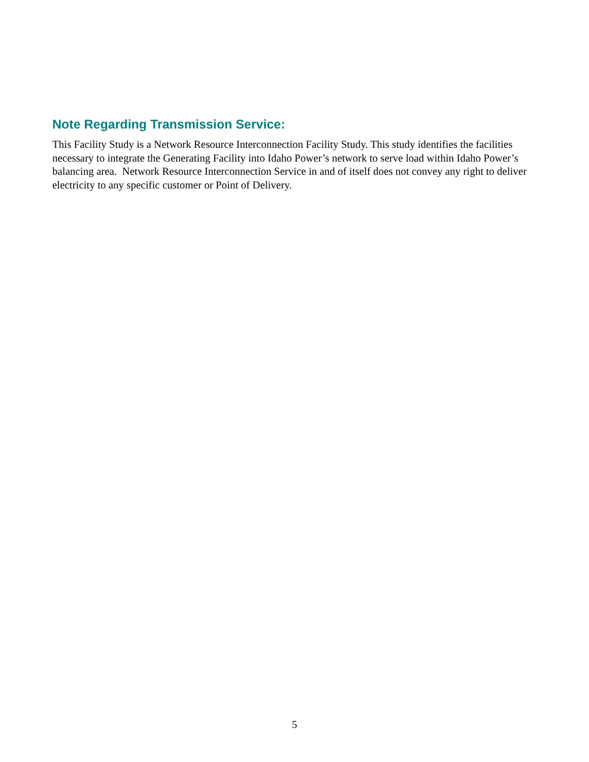Note Regarding Transmission Service:
This Facility Study is a Network Resource Interconnection Facility Study. This study identifies the facilities necessary to integrate the Generating Facility into Idaho Power’s network to serve load within Idaho Power’s balancing area. Network Resource Interconnection Service in and of itself does not convey any right to deliver electricity to any specific customer or Point of Delivery.
5